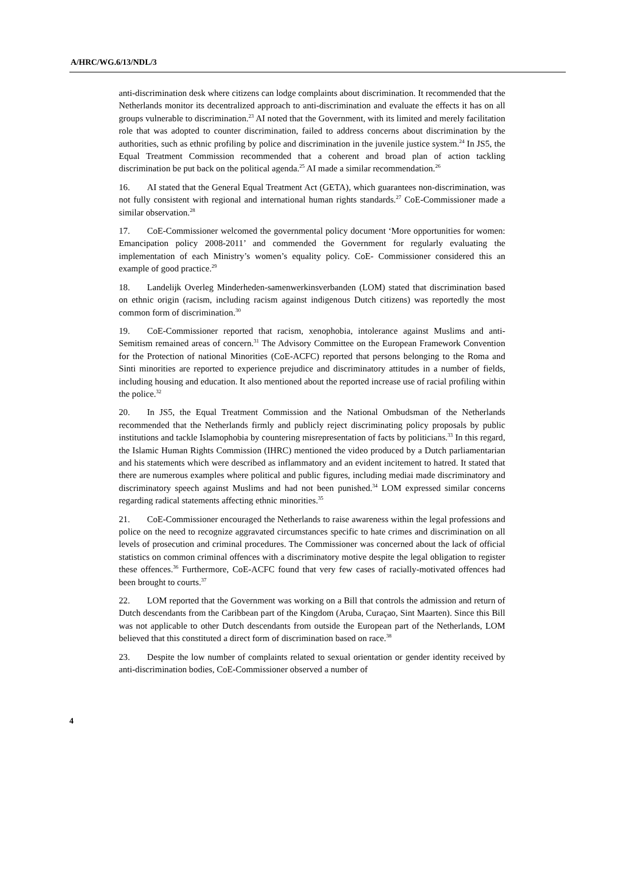A/HRC/WG.6/13/NDL/3
anti-discrimination desk where citizens can lodge complaints about discrimination. It recommended that the Netherlands monitor its decentralized approach to anti-discrimination and evaluate the effects it has on all groups vulnerable to discrimination.<sup>23</sup> AI noted that the Government, with its limited and merely facilitation role that was adopted to counter discrimination, failed to address concerns about discrimination by the authorities, such as ethnic profiling by police and discrimination in the juvenile justice system.<sup>24</sup> In JS5, the Equal Treatment Commission recommended that a coherent and broad plan of action tackling discrimination be put back on the political agenda.<sup>25</sup> AI made a similar recommendation.<sup>26</sup>
16. AI stated that the General Equal Treatment Act (GETA), which guarantees non-discrimination, was not fully consistent with regional and international human rights standards.<sup>27</sup> CoE-Commissioner made a similar observation.<sup>28</sup>
17. CoE-Commissioner welcomed the governmental policy document ‘More opportunities for women: Emancipation policy 2008-2011’ and commended the Government for regularly evaluating the implementation of each Ministry’s women’s equality policy. CoE- Commissioner considered this an example of good practice.<sup>29</sup>
18. Landelijk Overleg Minderheden-samenwerkinsverbanden (LOM) stated that discrimination based on ethnic origin (racism, including racism against indigenous Dutch citizens) was reportedly the most common form of discrimination.<sup>30</sup>
19. CoE-Commissioner reported that racism, xenophobia, intolerance against Muslims and anti-Semitism remained areas of concern.<sup>31</sup> The Advisory Committee on the European Framework Convention for the Protection of national Minorities (CoE-ACFC) reported that persons belonging to the Roma and Sinti minorities are reported to experience prejudice and discriminatory attitudes in a number of fields, including housing and education. It also mentioned about the reported increase use of racial profiling within the police.<sup>32</sup>
20. In JS5, the Equal Treatment Commission and the National Ombudsman of the Netherlands recommended that the Netherlands firmly and publicly reject discriminating policy proposals by public institutions and tackle Islamophobia by countering misrepresentation of facts by politicians.<sup>33</sup> In this regard, the Islamic Human Rights Commission (IHRC) mentioned the video produced by a Dutch parliamentarian and his statements which were described as inflammatory and an evident incitement to hatred. It stated that there are numerous examples where political and public figures, including mediai made discriminatory and discriminatory speech against Muslims and had not been punished.<sup>34</sup> LOM expressed similar concerns regarding radical statements affecting ethnic minorities.<sup>35</sup>
21. CoE-Commissioner encouraged the Netherlands to raise awareness within the legal professions and police on the need to recognize aggravated circumstances specific to hate crimes and discrimination on all levels of prosecution and criminal procedures. The Commissioner was concerned about the lack of official statistics on common criminal offences with a discriminatory motive despite the legal obligation to register these offences.<sup>36</sup> Furthermore, CoE-ACFC found that very few cases of racially-motivated offences had been brought to courts.<sup>37</sup>
22. LOM reported that the Government was working on a Bill that controls the admission and return of Dutch descendants from the Caribbean part of the Kingdom (Aruba, Curaçao, Sint Maarten). Since this Bill was not applicable to other Dutch descendants from outside the European part of the Netherlands, LOM believed that this constituted a direct form of discrimination based on race.<sup>38</sup>
23. Despite the low number of complaints related to sexual orientation or gender identity received by anti-discrimination bodies, CoE-Commissioner observed a number of
4